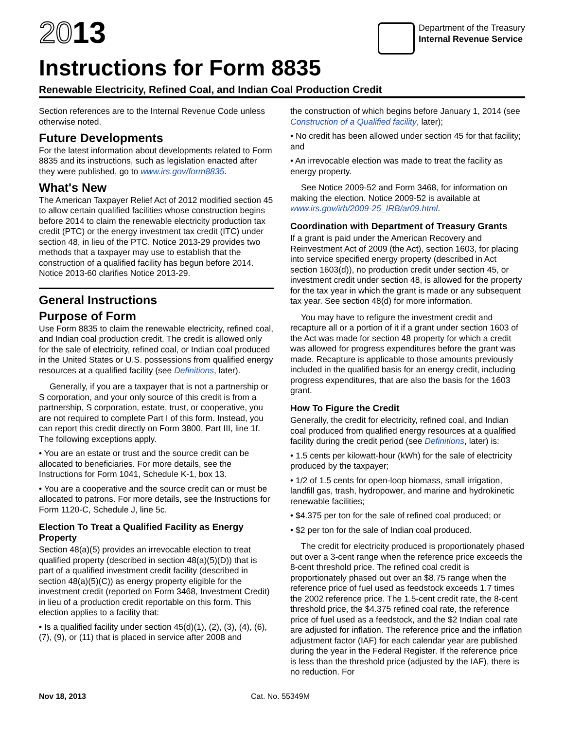2013
Department of the Treasury
Internal Revenue Service
Instructions for Form 8835
Renewable Electricity, Refined Coal, and Indian Coal Production Credit
Section references are to the Internal Revenue Code unless otherwise noted.
Future Developments
For the latest information about developments related to Form 8835 and its instructions, such as legislation enacted after they were published, go to www.irs.gov/form8835.
What's New
The American Taxpayer Relief Act of 2012 modified section 45 to allow certain qualified facilities whose construction begins before 2014 to claim the renewable electricity production tax credit (PTC) or the energy investment tax credit (ITC) under section 48, in lieu of the PTC. Notice 2013-29 provides two methods that a taxpayer may use to establish that the construction of a qualified facility has begun before 2014. Notice 2013-60 clarifies Notice 2013-29.
General Instructions
Purpose of Form
Use Form 8835 to claim the renewable electricity, refined coal, and Indian coal production credit. The credit is allowed only for the sale of electricity, refined coal, or Indian coal produced in the United States or U.S. possessions from qualified energy resources at a qualified facility (see Definitions, later).
Generally, if you are a taxpayer that is not a partnership or S corporation, and your only source of this credit is from a partnership, S corporation, estate, trust, or cooperative, you are not required to complete Part I of this form. Instead, you can report this credit directly on Form 3800, Part III, line 1f. The following exceptions apply.
• You are an estate or trust and the source credit can be allocated to beneficiaries. For more details, see the Instructions for Form 1041, Schedule K-1, box 13.
• You are a cooperative and the source credit can or must be allocated to patrons. For more details, see the Instructions for Form 1120-C, Schedule J, line 5c.
Election To Treat a Qualified Facility as Energy Property
Section 48(a)(5) provides an irrevocable election to treat qualified property (described in section 48(a)(5)(D)) that is part of a qualified investment credit facility (described in section 48(a)(5)(C)) as energy property eligible for the investment credit (reported on Form 3468, Investment Credit) in lieu of a production credit reportable on this form. This election applies to a facility that:
• Is a qualified facility under section 45(d)(1), (2), (3), (4), (6), (7), (9), or (11) that is placed in service after 2008 and
the construction of which begins before January 1, 2014 (see Construction of a Qualified facility, later);
• No credit has been allowed under section 45 for that facility; and
• An irrevocable election was made to treat the facility as energy property.
See Notice 2009-52 and Form 3468, for information on making the election. Notice 2009-52 is available at www.irs.gov/irb/2009-25_IRB/ar09.html.
Coordination with Department of Treasury Grants
If a grant is paid under the American Recovery and Reinvestment Act of 2009 (the Act), section 1603, for placing into service specified energy property (described in Act section 1603(d)), no production credit under section 45, or investment credit under section 48, is allowed for the property for the tax year in which the grant is made or any subsequent tax year. See section 48(d) for more information.
You may have to refigure the investment credit and recapture all or a portion of it if a grant under section 1603 of the Act was made for section 48 property for which a credit was allowed for progress expenditures before the grant was made. Recapture is applicable to those amounts previously included in the qualified basis for an energy credit, including progress expenditures, that are also the basis for the 1603 grant.
How To Figure the Credit
Generally, the credit for electricity, refined coal, and Indian coal produced from qualified energy resources at a qualified facility during the credit period (see Definitions, later) is:
• 1.5 cents per kilowatt-hour (kWh) for the sale of electricity produced by the taxpayer;
• 1/2 of 1.5 cents for open-loop biomass, small irrigation, landfill gas, trash, hydropower, and marine and hydrokinetic renewable facilities;
• $4.375 per ton for the sale of refined coal produced; or
• $2 per ton for the sale of Indian coal produced.
The credit for electricity produced is proportionately phased out over a 3-cent range when the reference price exceeds the 8-cent threshold price. The refined coal credit is proportionately phased out over an $8.75 range when the reference price of fuel used as feedstock exceeds 1.7 times the 2002 reference price. The 1.5-cent credit rate, the 8-cent threshold price, the $4.375 refined coal rate, the reference price of fuel used as a feedstock, and the $2 Indian coal rate are adjusted for inflation. The reference price and the inflation adjustment factor (IAF) for each calendar year are published during the year in the Federal Register. If the reference price is less than the threshold price (adjusted by the IAF), there is no reduction. For
Nov 18, 2013 Cat. No. 55349M